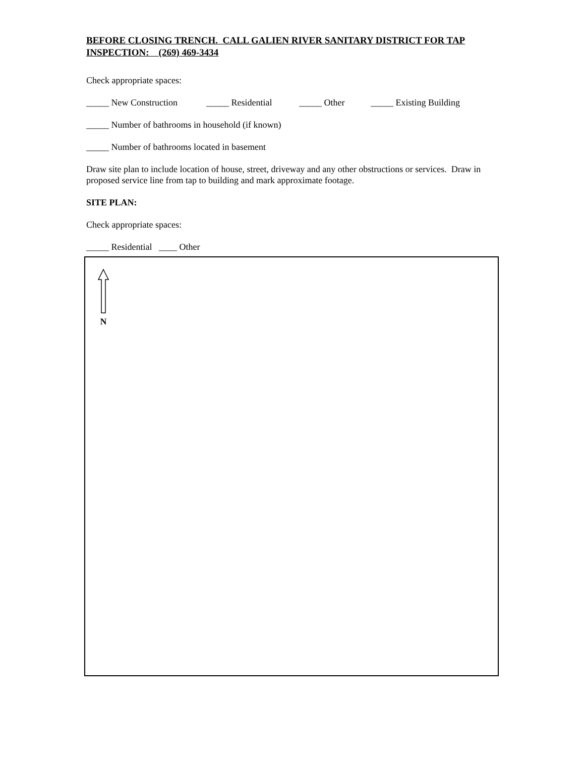BEFORE CLOSING TRENCH. CALL GALIEN RIVER SANITARY DISTRICT FOR TAP INSPECTION: (269) 469-3434
Check appropriate spaces:
_____ New Construction _____ Residential _____ Other _____ Existing Building
_____ Number of bathrooms in household (if known)
_____ Number of bathrooms located in basement
Draw site plan to include location of house, street, driveway and any other obstructions or services. Draw in proposed service line from tap to building and mark approximate footage.
SITE PLAN:
Check appropriate spaces:
_____ Residential ____ Other
N